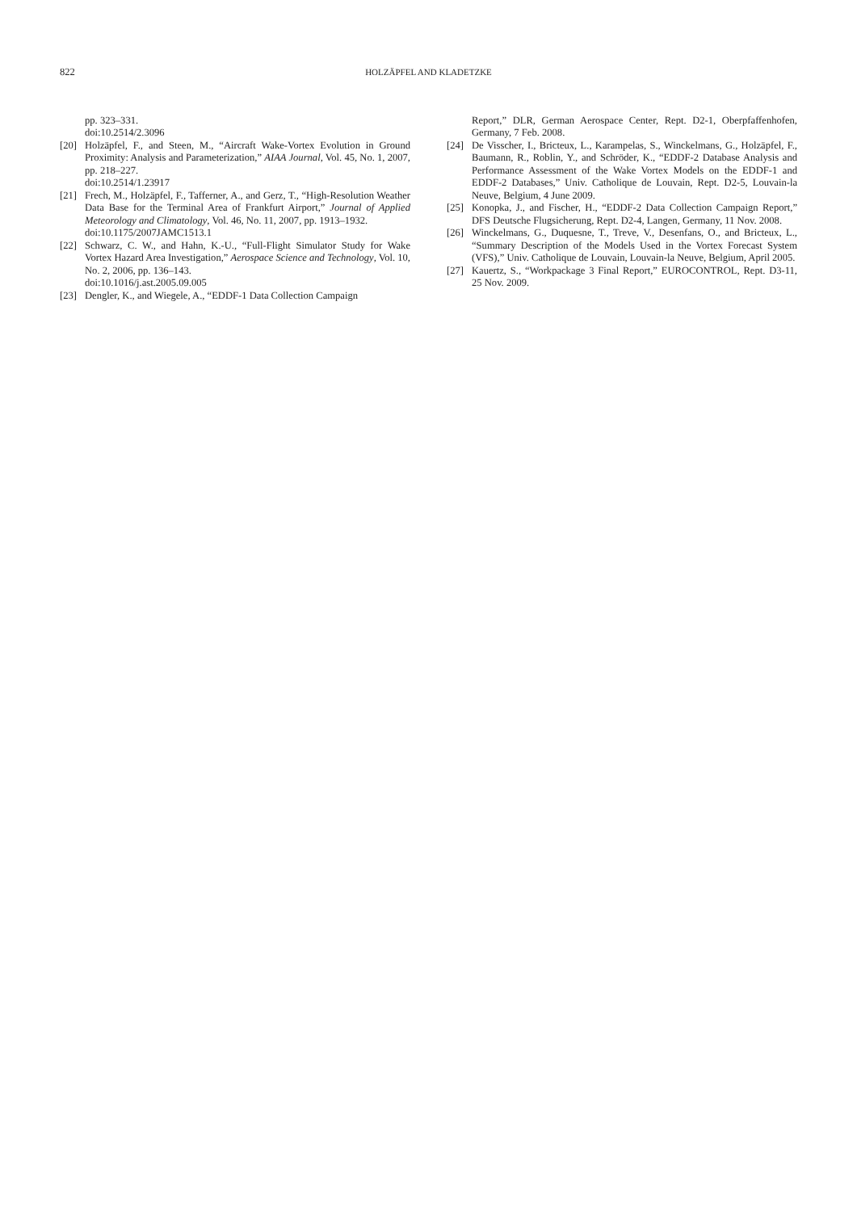822 HOLZÄPFEL AND KLADETZKE
pp. 323–331.
doi:10.2514/2.3096
[20] Holzäpfel, F., and Steen, M., “Aircraft Wake-Vortex Evolution in Ground Proximity: Analysis and Parameterization,” AIAA Journal, Vol. 45, No. 1, 2007, pp. 218–227.
doi:10.2514/1.23917
[21] Frech, M., Holzäpfel, F., Tafferner, A., and Gerz, T., “High-Resolution Weather Data Base for the Terminal Area of Frankfurt Airport,” Journal of Applied Meteorology and Climatology, Vol. 46, No. 11, 2007, pp. 1913–1932.
doi:10.1175/2007JAMC1513.1
[22] Schwarz, C. W., and Hahn, K.-U., “Full-Flight Simulator Study for Wake Vortex Hazard Area Investigation,” Aerospace Science and Technology, Vol. 10, No. 2, 2006, pp. 136–143.
doi:10.1016/j.ast.2005.09.005
[23] Dengler, K., and Wiegele, A., “EDDF-1 Data Collection Campaign
Report,” DLR, German Aerospace Center, Rept. D2-1, Oberpfaffenhofen, Germany, 7 Feb. 2008.
[24] De Visscher, I., Bricteux, L., Karampelas, S., Winckelmans, G., Holzäpfel, F., Baumann, R., Roblin, Y., and Schröder, K., “EDDF-2 Database Analysis and Performance Assessment of the Wake Vortex Models on the EDDF-1 and EDDF-2 Databases,” Univ. Catholique de Louvain, Rept. D2-5, Louvain-la Neuve, Belgium, 4 June 2009.
[25] Konopka, J., and Fischer, H., “EDDF-2 Data Collection Campaign Report,” DFS Deutsche Flugsicherung, Rept. D2-4, Langen, Germany, 11 Nov. 2008.
[26] Winckelmans, G., Duquesne, T., Treve, V., Desenfans, O., and Bricteux, L., “Summary Description of the Models Used in the Vortex Forecast System (VFS),” Univ. Catholique de Louvain, Louvain-la Neuve, Belgium, April 2005.
[27] Kauertz, S., “Workpackage 3 Final Report,” EUROCONTROL, Rept. D3-11, 25 Nov. 2009.